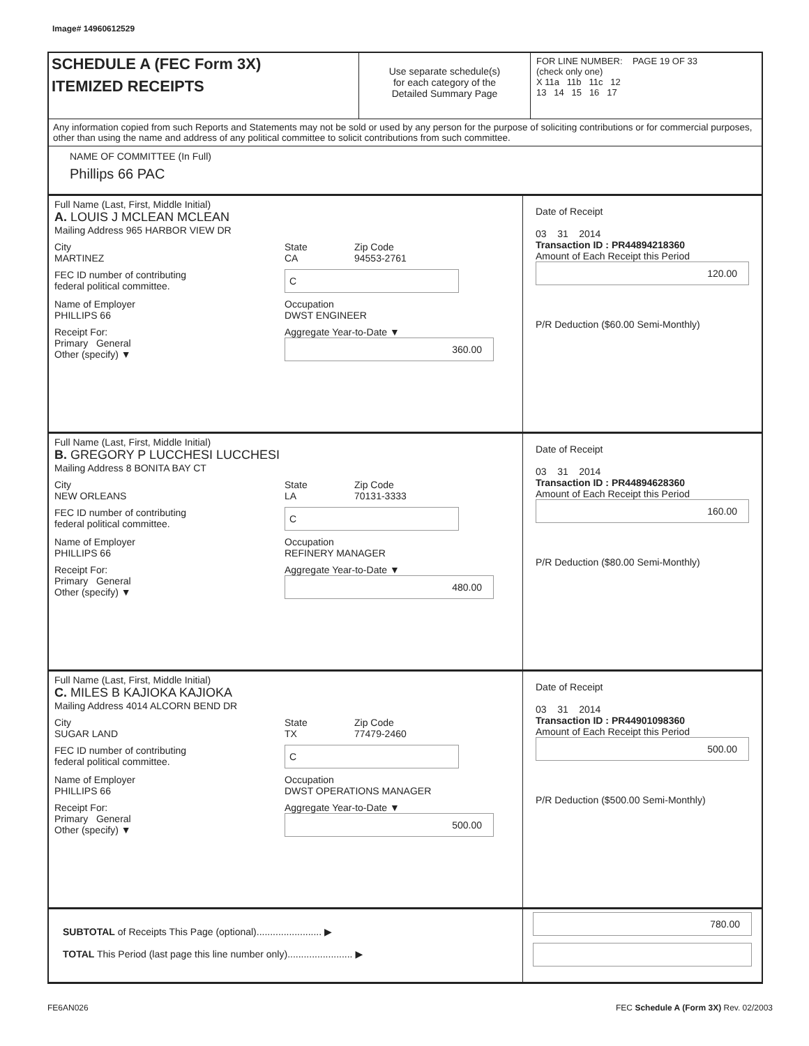Image# 14960612529
SCHEDULE A (FEC Form 3X)
ITEMIZED RECEIPTS
Use separate schedule(s)
for each category of the
Detailed Summary Page
FOR LINE NUMBER: PAGE 19 OF 33
(check only one)
X 11a 11b 11c 12
13 14 15 16 17
Any information copied from such Reports and Statements may not be sold or used by any person for the purpose of soliciting contributions or for commercial purposes, other than using the name and address of any political committee to solicit contributions from such committee.
NAME OF COMMITTEE (In Full)
Phillips 66 PAC
Full Name (Last, First, Middle Initial)
A. LOUIS J MCLEAN MCLEAN
Mailing Address 965 HARBOR VIEW DR
City
MARTINEZ
State
CA
Zip Code
94553-2761
FEC ID number of contributing
federal political committee.
C
Name of Employer
PHILLIPS 66
Occupation
DWST ENGINEER
Receipt For:
Primary General
Other (specify) ▼
Aggregate Year-to-Date ▼
360.00
Date of Receipt
03 31 2014
Transaction ID : PR44894218360
Amount of Each Receipt this Period
120.00
P/R Deduction ($60.00 Semi-Monthly)
Full Name (Last, First, Middle Initial)
B. GREGORY P LUCCHESI LUCCHESI
Mailing Address 8 BONITA BAY CT
City
NEW ORLEANS
State
LA
Zip Code
70131-3333
FEC ID number of contributing
federal political committee.
C
Name of Employer
PHILLIPS 66
Occupation
REFINERY MANAGER
Receipt For:
Primary General
Other (specify) ▼
Aggregate Year-to-Date ▼
480.00
Date of Receipt
03 31 2014
Transaction ID : PR44894628360
Amount of Each Receipt this Period
160.00
P/R Deduction ($80.00 Semi-Monthly)
Full Name (Last, First, Middle Initial)
C. MILES B KAJIOKA KAJIOKA
Mailing Address 4014 ALCORN BEND DR
City
SUGAR LAND
State
TX
Zip Code
77479-2460
FEC ID number of contributing
federal political committee.
C
Name of Employer
PHILLIPS 66
Occupation
DWST OPERATIONS MANAGER
Receipt For:
Primary General
Other (specify) ▼
Aggregate Year-to-Date ▼
500.00
Date of Receipt
03 31 2014
Transaction ID : PR44901098360
Amount of Each Receipt this Period
500.00
P/R Deduction ($500.00 Semi-Monthly)
SUBTOTAL of Receipts This Page (optional)........................ ▶
TOTAL This Period (last page this line number only)........................ ▶
780.00
FE6AN026
FEC Schedule A (Form 3X) Rev. 02/2003